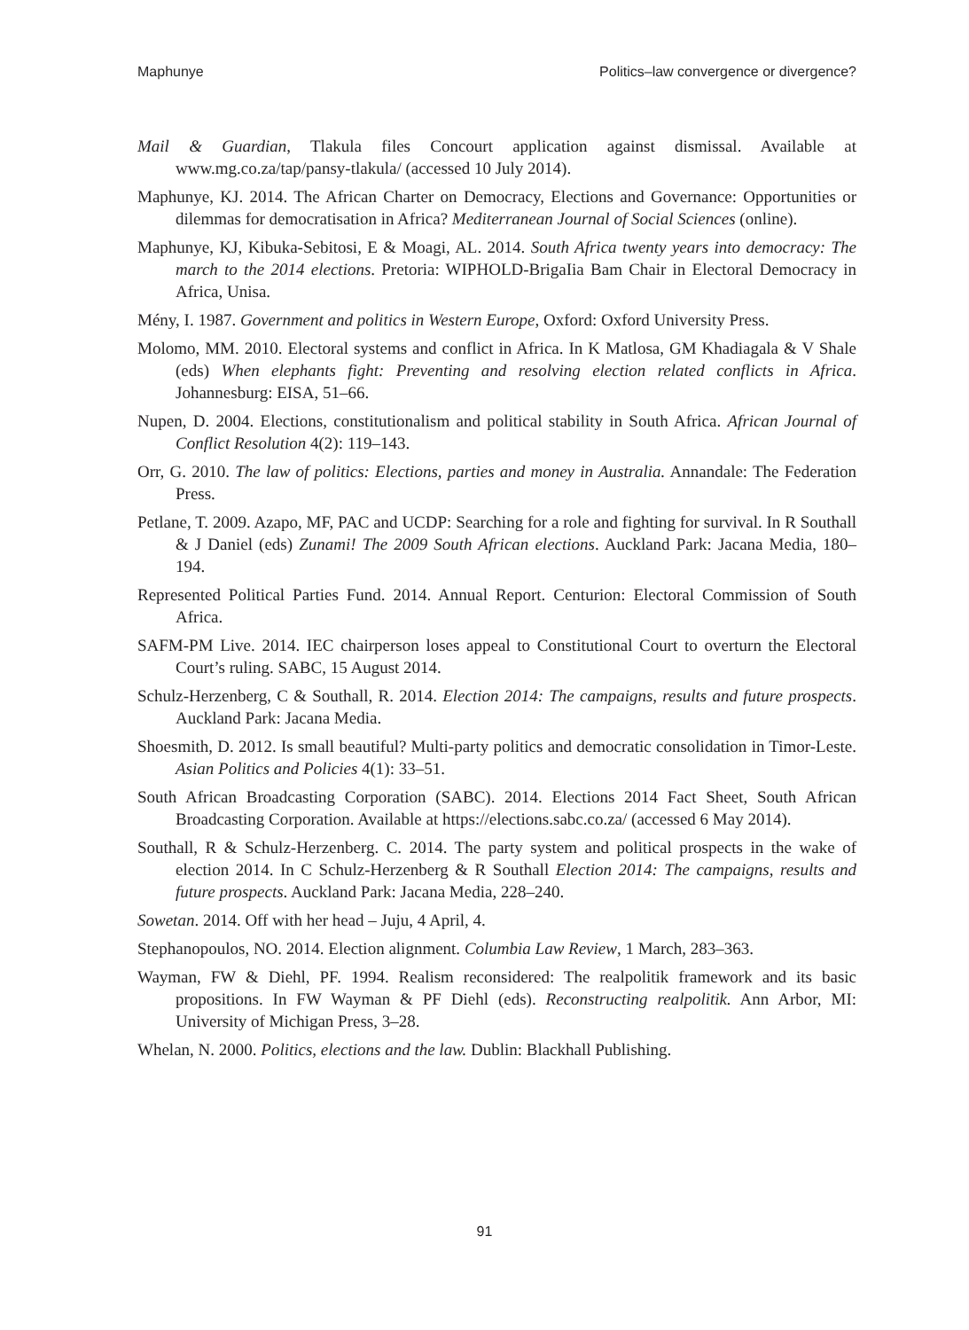Maphunye Politics–law convergence or divergence?
Mail & Guardian, Tlakula files Concourt application against dismissal. Available at www.mg.co.za/tap/pansy-tlakula/ (accessed 10 July 2014).
Maphunye, KJ. 2014. The African Charter on Democracy, Elections and Governance: Opportunities or dilemmas for democratisation in Africa? Mediterranean Journal of Social Sciences (online).
Maphunye, KJ, Kibuka-Sebitosi, E & Moagi, AL. 2014. South Africa twenty years into democracy: The march to the 2014 elections. Pretoria: WIPHOLD-BrigaIia Bam Chair in Electoral Democracy in Africa, Unisa.
Mény, I. 1987. Government and politics in Western Europe, Oxford: Oxford University Press.
Molomo, MM. 2010. Electoral systems and conflict in Africa. In K Matlosa, GM Khadiagala & V Shale (eds) When elephants fight: Preventing and resolving election related conflicts in Africa. Johannesburg: EISA, 51–66.
Nupen, D. 2004. Elections, constitutionalism and political stability in South Africa. African Journal of Conflict Resolution 4(2): 119–143.
Orr, G. 2010. The law of politics: Elections, parties and money in Australia. Annandale: The Federation Press.
Petlane, T. 2009. Azapo, MF, PAC and UCDP: Searching for a role and fighting for survival. In R Southall & J Daniel (eds) Zunami! The 2009 South African elections. Auckland Park: Jacana Media, 180–194.
Represented Political Parties Fund. 2014. Annual Report. Centurion: Electoral Commission of South Africa.
SAFM-PM Live. 2014. IEC chairperson loses appeal to Constitutional Court to overturn the Electoral Court’s ruling. SABC, 15 August 2014.
Schulz-Herzenberg, C & Southall, R. 2014. Election 2014: The campaigns, results and future prospects. Auckland Park: Jacana Media.
Shoesmith, D. 2012. Is small beautiful? Multi-party politics and democratic consolidation in Timor-Leste. Asian Politics and Policies 4(1): 33–51.
South African Broadcasting Corporation (SABC). 2014. Elections 2014 Fact Sheet, South African Broadcasting Corporation. Available at https://elections.sabc.co.za/ (accessed 6 May 2014).
Southall, R & Schulz-Herzenberg. C. 2014. The party system and political prospects in the wake of election 2014. In C Schulz-Herzenberg & R Southall Election 2014: The campaigns, results and future prospects. Auckland Park: Jacana Media, 228–240.
Sowetan. 2014. Off with her head – Juju, 4 April, 4.
Stephanopoulos, NO. 2014. Election alignment. Columbia Law Review, 1 March, 283–363.
Wayman, FW & Diehl, PF. 1994. Realism reconsidered: The realpolitik framework and its basic propositions. In FW Wayman & PF Diehl (eds). Reconstructing realpolitik. Ann Arbor, MI: University of Michigan Press, 3–28.
Whelan, N. 2000. Politics, elections and the law. Dublin: Blackhall Publishing.
91